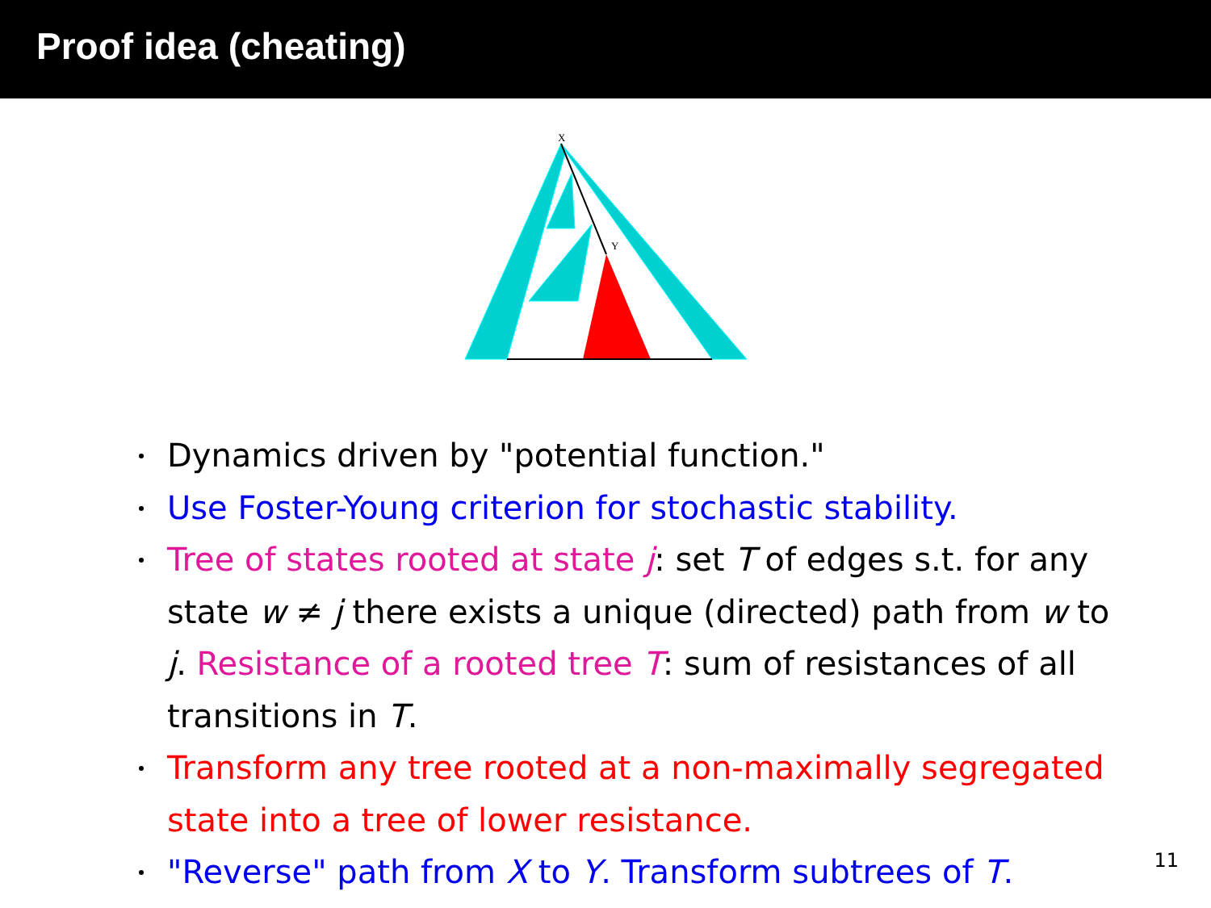Proof idea (cheating)
X
Y
Dynamics driven by "potential function."
Use Foster-Young criterion for stochastic stability.
Tree of states rooted at state j: set T of edges s.t. for any state w ≠ j there exists a unique (directed) path from w to j. Resistance of a rooted tree T: sum of resistances of all transitions in T.
Transform any tree rooted at a non-maximally segregated state into a tree of lower resistance.
"Reverse" path from X to Y. Transform subtrees of T.
11